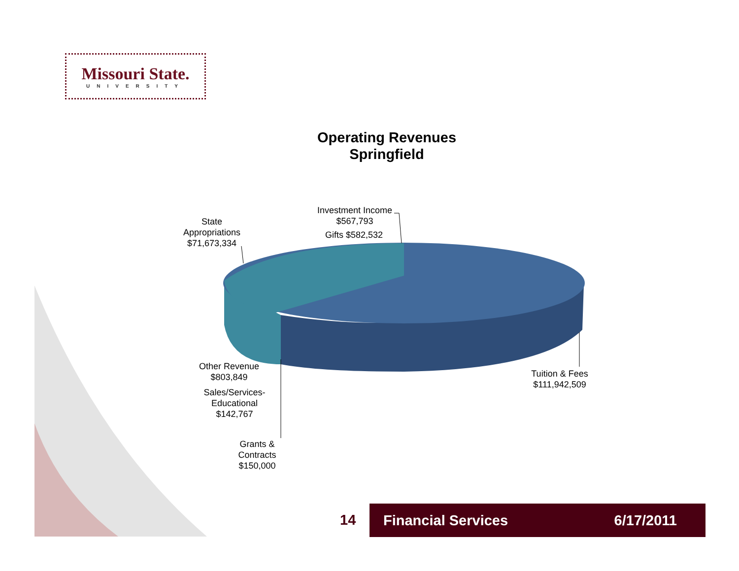Missouri State.
UNIVERSITY
Operating Revenues
Springfield
State Appropriations $71,673,334
Investment Income $567,793
Gifts $582,532
Other Revenue $803,849
Sales/Services-Educational $142,767
Grants & Contracts $150,000
Tuition & Fees $111,942,509
14 Financial Services 6/17/2011